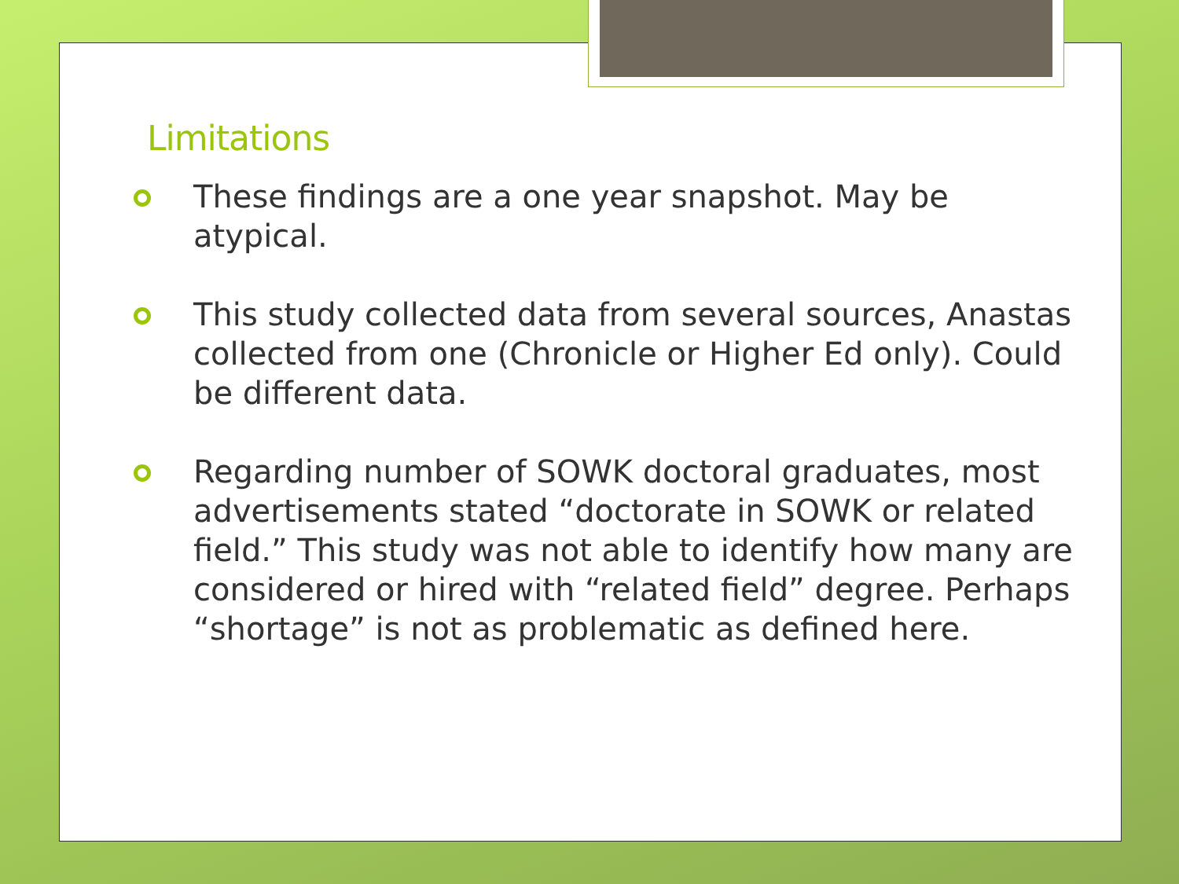Limitations
These findings are a one year snapshot. May be atypical.
This study collected data from several sources, Anastas collected from one (Chronicle or Higher Ed only). Could be different data.
Regarding number of SOWK doctoral graduates, most advertisements stated “doctorate in SOWK or related field.” This study was not able to identify how many are considered or hired with “related field” degree. Perhaps “shortage” is not as problematic as defined here.